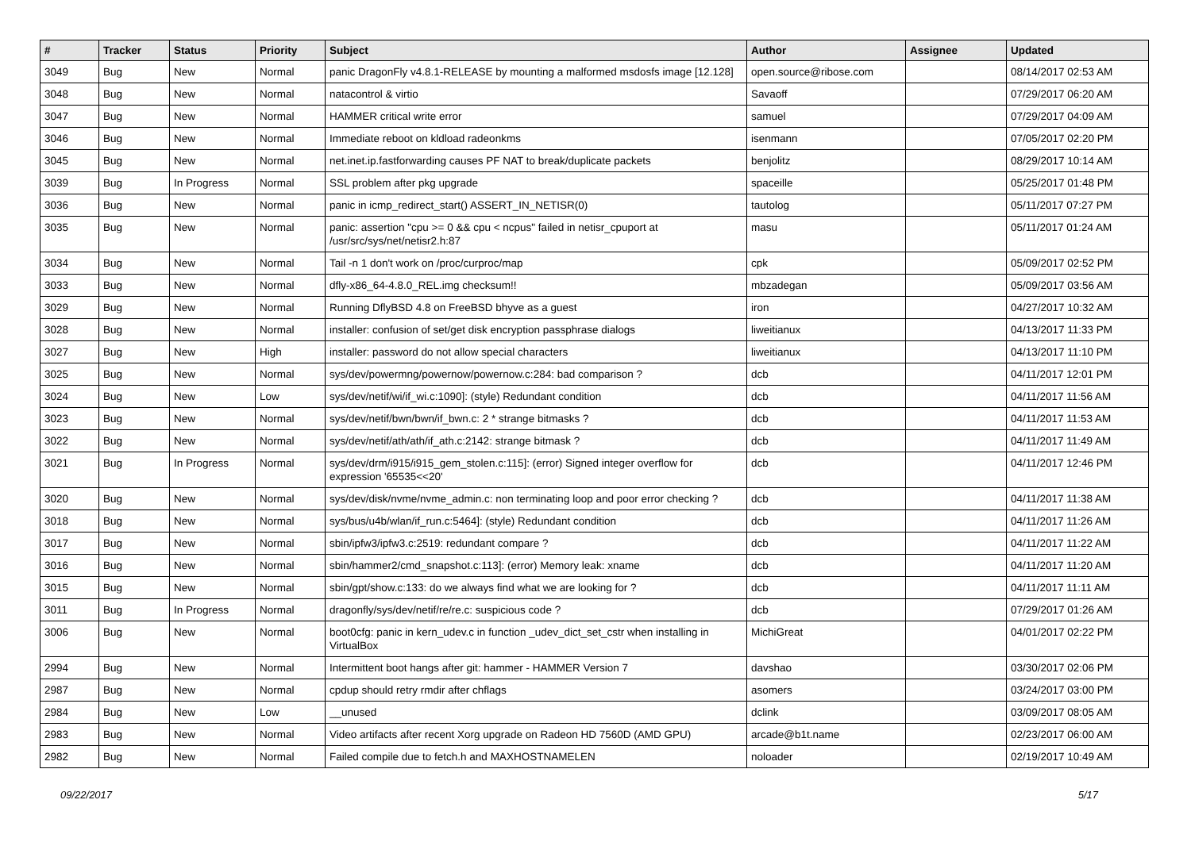| # | Tracker | Status | Priority | Subject | Author | Assignee | Updated |
| --- | --- | --- | --- | --- | --- | --- | --- |
| 3049 | Bug | New | Normal | panic DragonFly v4.8.1-RELEASE by mounting a malformed msdosfs image [12.128] | open.source@ribose.com | | 08/14/2017 02:53 AM |
| 3048 | Bug | New | Normal | natacontrol & virtio | Savaoff | | 07/29/2017 06:20 AM |
| 3047 | Bug | New | Normal | HAMMER critical write error | samuel | | 07/29/2017 04:09 AM |
| 3046 | Bug | New | Normal | Immediate reboot on kldload radeonkms | isenmann | | 07/05/2017 02:20 PM |
| 3045 | Bug | New | Normal | net.inet.ip.fastforwarding causes PF NAT to break/duplicate packets | benjolitz | | 08/29/2017 10:14 AM |
| 3039 | Bug | In Progress | Normal | SSL problem after pkg upgrade | spaceille | | 05/25/2017 01:48 PM |
| 3036 | Bug | New | Normal | panic in icmp_redirect_start() ASSERT_IN_NETISR(0) | tautolog | | 05/11/2017 07:27 PM |
| 3035 | Bug | New | Normal | panic: assertion "cpu >= 0 && cpu < ncpus" failed in netisr_cpuport at /usr/src/sys/net/netisr2.h:87 | masu | | 05/11/2017 01:24 AM |
| 3034 | Bug | New | Normal | Tail -n 1 don't work on /proc/curproc/map | cpk | | 05/09/2017 02:52 PM |
| 3033 | Bug | New | Normal | dfly-x86_64-4.8.0_REL.img checksum!! | mbzadegan | | 05/09/2017 03:56 AM |
| 3029 | Bug | New | Normal | Running DflyBSD 4.8 on FreeBSD bhyve as a guest | iron | | 04/27/2017 10:32 AM |
| 3028 | Bug | New | Normal | installer: confusion of set/get disk encryption passphrase dialogs | liweitianux | | 04/13/2017 11:33 PM |
| 3027 | Bug | New | High | installer: password do not allow special characters | liweitianux | | 04/13/2017 11:10 PM |
| 3025 | Bug | New | Normal | sys/dev/powermng/powernow/powernow.c:284: bad comparison ? | dcb | | 04/11/2017 12:01 PM |
| 3024 | Bug | New | Low | sys/dev/netif/wi/if_wi.c:1090]: (style) Redundant condition | dcb | | 04/11/2017 11:56 AM |
| 3023 | Bug | New | Normal | sys/dev/netif/bwn/bwn/if_bwn.c: 2 * strange bitmasks ? | dcb | | 04/11/2017 11:53 AM |
| 3022 | Bug | New | Normal | sys/dev/netif/ath/ath/if_ath.c:2142: strange bitmask ? | dcb | | 04/11/2017 11:49 AM |
| 3021 | Bug | In Progress | Normal | sys/dev/drm/i915/i915_gem_stolen.c:115]: (error) Signed integer overflow for expression '65535<<20' | dcb | | 04/11/2017 12:46 PM |
| 3020 | Bug | New | Normal | sys/dev/disk/nvme/nvme_admin.c: non terminating loop and poor error checking ? | dcb | | 04/11/2017 11:38 AM |
| 3018 | Bug | New | Normal | sys/bus/u4b/wlan/if_run.c:5464]: (style) Redundant condition | dcb | | 04/11/2017 11:26 AM |
| 3017 | Bug | New | Normal | sbin/ipfw3/ipfw3.c:2519: redundant compare ? | dcb | | 04/11/2017 11:22 AM |
| 3016 | Bug | New | Normal | sbin/hammer2/cmd_snapshot.c:113]: (error) Memory leak: xname | dcb | | 04/11/2017 11:20 AM |
| 3015 | Bug | New | Normal | sbin/gpt/show.c:133: do we always find what we are looking for ? | dcb | | 04/11/2017 11:11 AM |
| 3011 | Bug | In Progress | Normal | dragonfly/sys/dev/netif/re/re.c: suspicious code ? | dcb | | 07/29/2017 01:26 AM |
| 3006 | Bug | New | Normal | boot0cfg: panic in kern_udev.c in function _udev_dict_set_cstr when installing in VirtualBox | MichiGreat | | 04/01/2017 02:22 PM |
| 2994 | Bug | New | Normal | Intermittent boot hangs after git: hammer - HAMMER Version 7 | davshao | | 03/30/2017 02:06 PM |
| 2987 | Bug | New | Normal | cpdup should retry rmdir after chflags | asomers | | 03/24/2017 03:00 PM |
| 2984 | Bug | New | Low | __unused | dclink | | 03/09/2017 08:05 AM |
| 2983 | Bug | New | Normal | Video artifacts after recent Xorg upgrade on Radeon HD 7560D (AMD GPU) | arcade@b1t.name | | 02/23/2017 06:00 AM |
| 2982 | Bug | New | Normal | Failed compile due to fetch.h and MAXHOSTNAMELEN | noloader | | 02/19/2017 10:49 AM |
09/22/2017 5/17